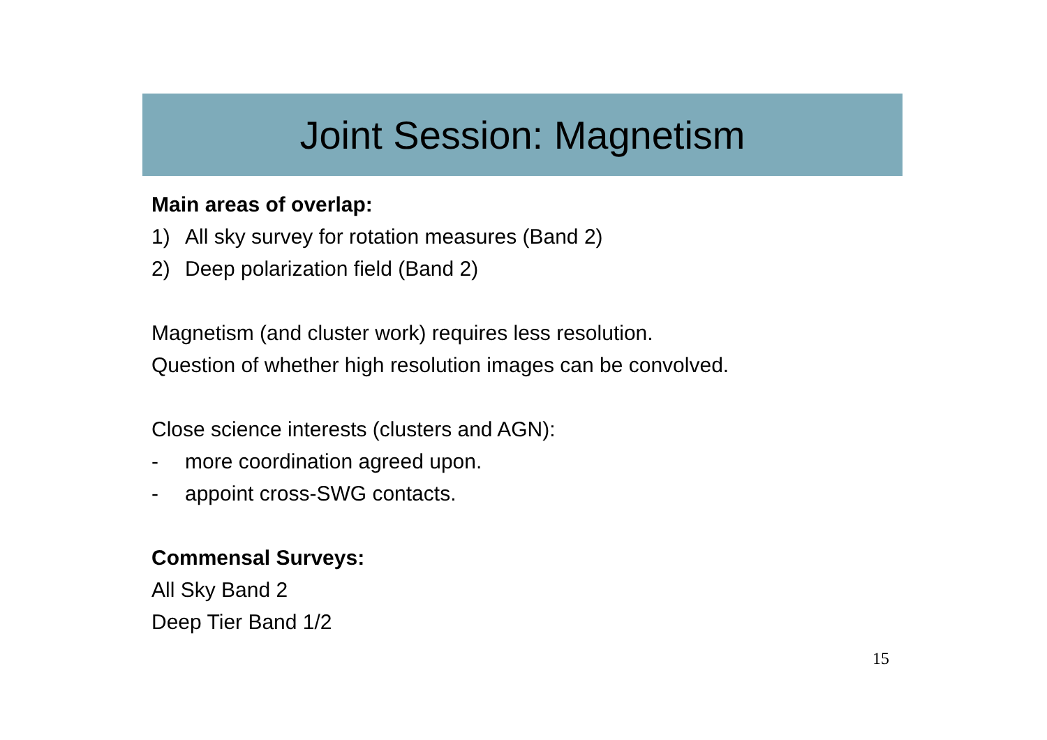Joint Session: Magnetism
Main areas of overlap:
1) All sky survey for rotation measures (Band 2)
2) Deep polarization field (Band 2)
Magnetism (and cluster work) requires less resolution.
Question of whether high resolution images can be convolved.
Close science interests (clusters and AGN):
- more coordination agreed upon.
- appoint cross-SWG contacts.
Commensal Surveys:
All Sky Band 2
Deep Tier Band 1/2
15